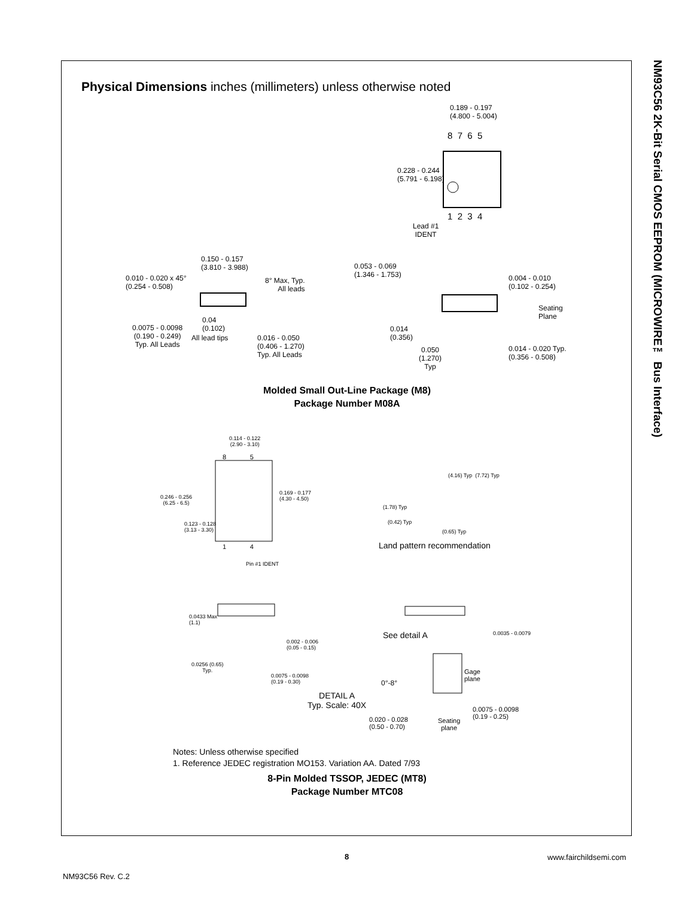NM93C56 2K-Bit Serial CMOS EEPROM (MICROWIRE™ Bus Interface)
Physical Dimensions inches (millimeters) unless otherwise noted
0.189 - 0.197
(4.800 - 5.004)
8 7 6 5
0.228 - 0.244
(5.791 - 6.198)
1 2 3 4
Lead #1
IDENT
0.150 - 0.157
(3.810 - 3.988)
0.010 - 0.020 x 45°
(0.254 - 0.508)
8° Max, Typ.
All leads
0.04
(0.102)
0.0075 - 0.0098
(0.190 - 0.249)
Typ. All Leads
All lead tips
0.016 - 0.050
(0.406 - 1.270)
Typ. All Leads
0.053 - 0.069
(1.346 - 1.753)
0.004 - 0.010
(0.102 - 0.254)
Seating
Plane
0.014
(0.356)
0.050
(1.270)
Typ
0.014 - 0.020 Typ.
(0.356 - 0.508)
Molded Small Out-Line Package (M8)
Package Number M08A
0.114 - 0.122
(2.90 - 3.10)
8 5
0.246 - 0.256
(6.25 - 6.5)
0.169 - 0.177
(4.30 - 4.50)
0.123 - 0.128
(3.13 - 3.30)
1 4
Pin #1 IDENT
(4.16) Typ (7.72) Typ
(1.78) Typ
(0.42) Typ
(0.65) Typ
Land pattern recommendation
0.0433 Max
(1.1)
0.002 - 0.006
(0.05 - 0.15)
0.0256 (0.65)
Typ.
0.0075 - 0.0098
(0.19 - 0.30)
See detail A 0.0035 - 0.0079
Gage
plane
0°-8°
DETAIL A
Typ. Scale: 40X
0.0075 - 0.0098
(0.19 - 0.25)
0.020 - 0.028
(0.50 - 0.70)
Seating
plane
Notes: Unless otherwise specified
1. Reference JEDEC registration MO153. Variation AA. Dated 7/93
8-Pin Molded TSSOP, JEDEC (MT8)
Package Number MTC08
8 www.fairchildsemi.com
NM93C56 Rev. C.2